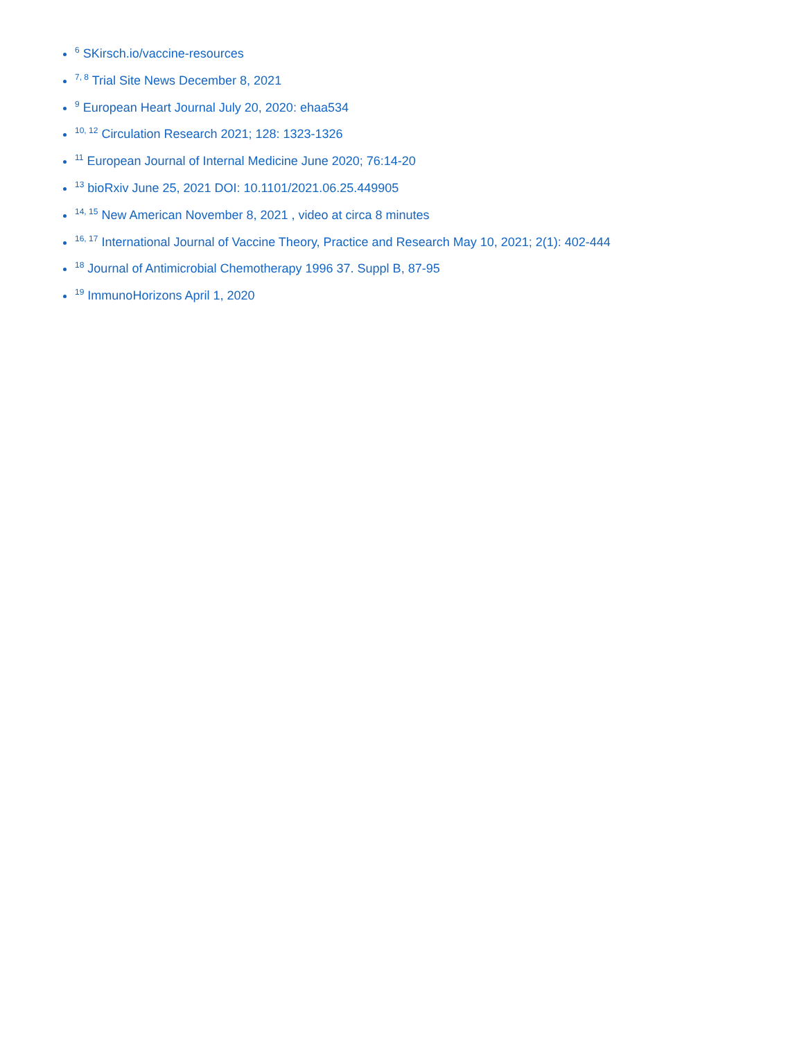<sup>6</sup> SKirsch.io/vaccine-resources
<sup>7, 8</sup> Trial Site News December 8, 2021
<sup>9</sup> European Heart Journal July 20, 2020: ehaa534
<sup>10, 12</sup> Circulation Research 2021; 128: 1323-1326
<sup>11</sup> European Journal of Internal Medicine June 2020; 76:14-20
<sup>13</sup> bioRxiv June 25, 2021 DOI: 10.1101/2021.06.25.449905
<sup>14, 15</sup> New American November 8, 2021 , video at circa 8 minutes
<sup>16, 17</sup> International Journal of Vaccine Theory, Practice and Research May 10, 2021; 2(1): 402-444
<sup>18</sup> Journal of Antimicrobial Chemotherapy 1996 37. Suppl B, 87-95
<sup>19</sup> ImmunoHorizons April 1, 2020